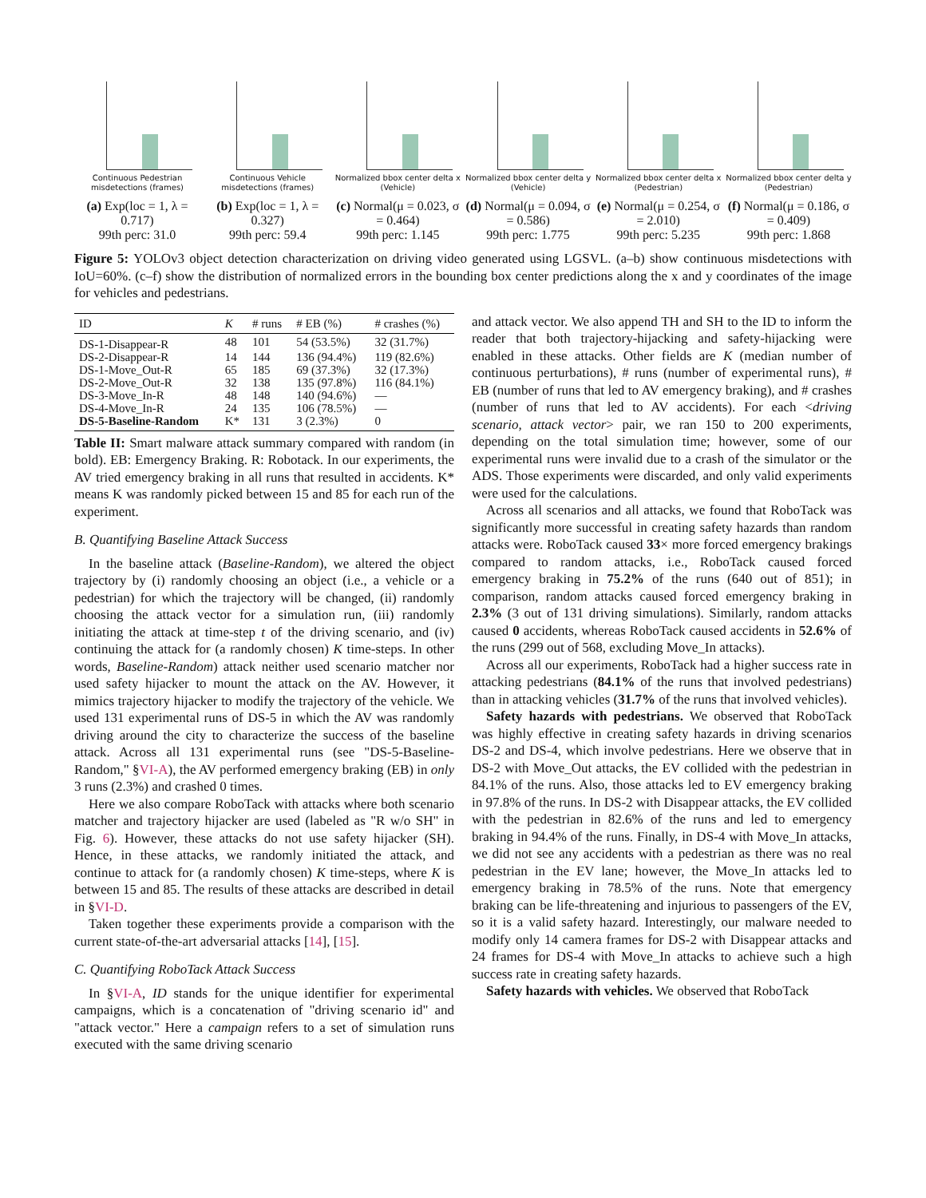Continuous Pedestrian misdetections (frames)
(a) Exp(loc = 1, λ = 0.717)
99th perc: 31.0
Continuous Vehicle misdetections (frames)
(b) Exp(loc = 1, λ = 0.327)
99th perc: 59.4
Normalized bbox center delta x (Vehicle)
(c) Normal(μ = 0.023, σ = 0.464)
99th perc: 1.145
Normalized bbox center delta y (Vehicle)
(d) Normal(μ = 0.094, σ = 0.586)
99th perc: 1.775
Normalized bbox center delta x (Pedestrian)
(e) Normal(μ = 0.254, σ = 2.010)
99th perc: 5.235
Normalized bbox center delta y (Pedestrian)
(f) Normal(μ = 0.186, σ = 0.409)
99th perc: 1.868
Figure 5: YOLOv3 object detection characterization on driving video generated using LGSVL. (a–b) show continuous misdetections with IoU=60%. (c–f) show the distribution of normalized errors in the bounding box center predictions along the x and y coordinates of the image for vehicles and pedestrians.
| ID | K | # runs | # EB (%) | # crashes (%) |
| --- | --- | --- | --- | --- |
| DS-1-Disappear-R | 48 | 101 | 54 (53.5%) | 32 (31.7%) |
| DS-2-Disappear-R | 14 | 144 | 136 (94.4%) | 119 (82.6%) |
| DS-1-Move_Out-R | 65 | 185 | 69 (37.3%) | 32 (17.3%) |
| DS-2-Move_Out-R | 32 | 138 | 135 (97.8%) | 116 (84.1%) |
| DS-3-Move_In-R | 48 | 148 | 140 (94.6%) | — |
| DS-4-Move_In-R | 24 | 135 | 106 (78.5%) | — |
| DS-5-Baseline-Random | K* | 131 | 3 (2.3%) | 0 |
Table II: Smart malware attack summary compared with random (in bold). EB: Emergency Braking. R: Robotack. In our experiments, the AV tried emergency braking in all runs that resulted in accidents. K* means K was randomly picked between 15 and 85 for each run of the experiment.
B. Quantifying Baseline Attack Success
In the baseline attack (Baseline-Random), we altered the object trajectory by (i) randomly choosing an object (i.e., a vehicle or a pedestrian) for which the trajectory will be changed, (ii) randomly choosing the attack vector for a simulation run, (iii) randomly initiating the attack at time-step t of the driving scenario, and (iv) continuing the attack for (a randomly chosen) K time-steps. In other words, Baseline-Random) attack neither used scenario matcher nor used safety hijacker to mount the attack on the AV. However, it mimics trajectory hijacker to modify the trajectory of the vehicle. We used 131 experimental runs of DS-5 in which the AV was randomly driving around the city to characterize the success of the baseline attack. Across all 131 experimental runs (see "DS-5-Baseline-Random," §VI-A), the AV performed emergency braking (EB) in only 3 runs (2.3%) and crashed 0 times.
Here we also compare RoboTack with attacks where both scenario matcher and trajectory hijacker are used (labeled as "R w/o SH" in Fig. 6). However, these attacks do not use safety hijacker (SH). Hence, in these attacks, we randomly initiated the attack, and continue to attack for (a randomly chosen) K time-steps, where K is between 15 and 85. The results of these attacks are described in detail in §VI-D.
Taken together these experiments provide a comparison with the current state-of-the-art adversarial attacks [14], [15].
C. Quantifying RoboTack Attack Success
In §VI-A, ID stands for the unique identifier for experimental campaigns, which is a concatenation of "driving scenario id" and "attack vector." Here a campaign refers to a set of simulation runs executed with the same driving scenario
and attack vector. We also append TH and SH to the ID to inform the reader that both trajectory-hijacking and safety-hijacking were enabled in these attacks. Other fields are K (median number of continuous perturbations), # runs (number of experimental runs), # EB (number of runs that led to AV emergency braking), and # crashes (number of runs that led to AV accidents). For each <driving scenario, attack vector> pair, we ran 150 to 200 experiments, depending on the total simulation time; however, some of our experimental runs were invalid due to a crash of the simulator or the ADS. Those experiments were discarded, and only valid experiments were used for the calculations.
Across all scenarios and all attacks, we found that RoboTack was significantly more successful in creating safety hazards than random attacks were. RoboTack caused 33× more forced emergency brakings compared to random attacks, i.e., RoboTack caused forced emergency braking in 75.2% of the runs (640 out of 851); in comparison, random attacks caused forced emergency braking in 2.3% (3 out of 131 driving simulations). Similarly, random attacks caused 0 accidents, whereas RoboTack caused accidents in 52.6% of the runs (299 out of 568, excluding Move_In attacks).
Across all our experiments, RoboTack had a higher success rate in attacking pedestrians (84.1% of the runs that involved pedestrians) than in attacking vehicles (31.7% of the runs that involved vehicles).
Safety hazards with pedestrians. We observed that RoboTack was highly effective in creating safety hazards in driving scenarios DS-2 and DS-4, which involve pedestrians. Here we observe that in DS-2 with Move_Out attacks, the EV collided with the pedestrian in 84.1% of the runs. Also, those attacks led to EV emergency braking in 97.8% of the runs. In DS-2 with Disappear attacks, the EV collided with the pedestrian in 82.6% of the runs and led to emergency braking in 94.4% of the runs. Finally, in DS-4 with Move_In attacks, we did not see any accidents with a pedestrian as there was no real pedestrian in the EV lane; however, the Move_In attacks led to emergency braking in 78.5% of the runs. Note that emergency braking can be life-threatening and injurious to passengers of the EV, so it is a valid safety hazard. Interestingly, our malware needed to modify only 14 camera frames for DS-2 with Disappear attacks and 24 frames for DS-4 with Move_In attacks to achieve such a high success rate in creating safety hazards.
Safety hazards with vehicles. We observed that RoboTack